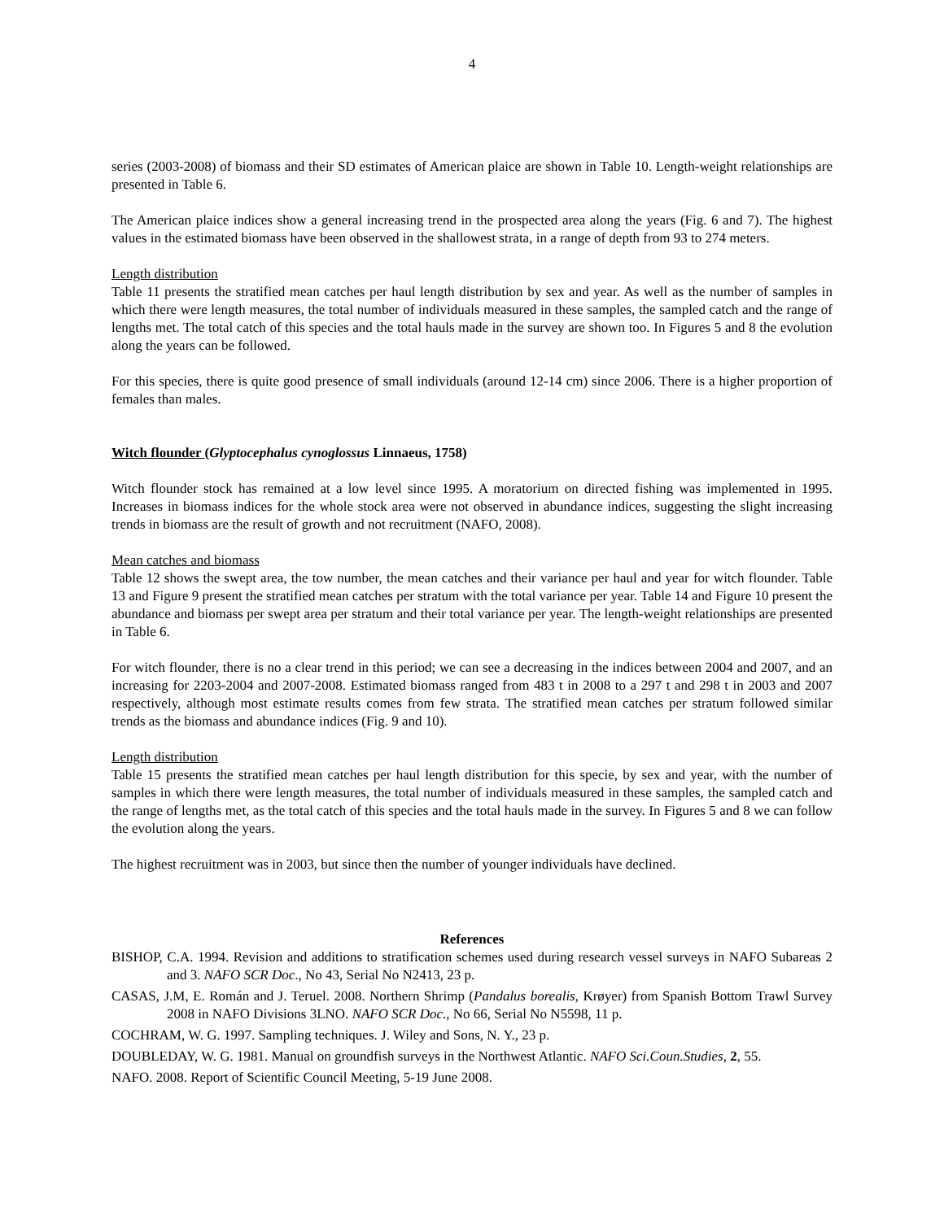4
series (2003-2008) of biomass and their SD estimates of American plaice are shown in Table 10. Length-weight relationships are presented in Table 6.
The American plaice indices show a general increasing trend in the prospected area along the years (Fig. 6 and 7). The highest values in the estimated biomass have been observed in the shallowest strata, in a range of depth from 93 to 274 meters.
Length distribution
Table 11 presents the stratified mean catches per haul length distribution by sex and year. As well as the number of samples in which there were length measures, the total number of individuals measured in these samples, the sampled catch and the range of lengths met. The total catch of this species and the total hauls made in the survey are shown too. In Figures 5 and 8 the evolution along the years can be followed.
For this species, there is quite good presence of small individuals (around 12-14 cm) since 2006. There is a higher proportion of females than males.
Witch flounder (Glyptocephalus cynoglossus Linnaeus, 1758)
Witch flounder stock has remained at a low level since 1995. A moratorium on directed fishing was implemented in 1995. Increases in biomass indices for the whole stock area were not observed in abundance indices, suggesting the slight increasing trends in biomass are the result of growth and not recruitment (NAFO, 2008).
Mean catches and biomass
Table 12 shows the swept area, the tow number, the mean catches and their variance per haul and year for witch flounder. Table 13 and Figure 9 present the stratified mean catches per stratum with the total variance per year. Table 14 and Figure 10 present the abundance and biomass per swept area per stratum and their total variance per year. The length-weight relationships are presented in Table 6.
For witch flounder, there is no a clear trend in this period; we can see a decreasing in the indices between 2004 and 2007, and an increasing for 2203-2004 and 2007-2008. Estimated biomass ranged from 483 t in 2008 to a 297 t and 298 t in 2003 and 2007 respectively, although most estimate results comes from few strata. The stratified mean catches per stratum followed similar trends as the biomass and abundance indices (Fig. 9 and 10).
Length distribution
Table 15 presents the stratified mean catches per haul length distribution for this specie, by sex and year, with the number of samples in which there were length measures, the total number of individuals measured in these samples, the sampled catch and the range of lengths met, as the total catch of this species and the total hauls made in the survey. In Figures 5 and 8 we can follow the evolution along the years.
The highest recruitment was in 2003, but since then the number of younger individuals have declined.
References
BISHOP, C.A. 1994. Revision and additions to stratification schemes used during research vessel surveys in NAFO Subareas 2 and 3. NAFO SCR Doc., No 43, Serial No N2413, 23 p.
CASAS, J.M, E. Román and J. Teruel. 2008. Northern Shrimp (Pandalus borealis, Krøyer) from Spanish Bottom Trawl Survey 2008 in NAFO Divisions 3LNO. NAFO SCR Doc., No 66, Serial No N5598, 11 p.
COCHRAM, W. G. 1997. Sampling techniques. J. Wiley and Sons, N. Y., 23 p.
DOUBLEDAY, W. G. 1981. Manual on groundfish surveys in the Northwest Atlantic. NAFO Sci.Coun.Studies, 2, 55.
NAFO. 2008. Report of Scientific Council Meeting, 5-19 June 2008.